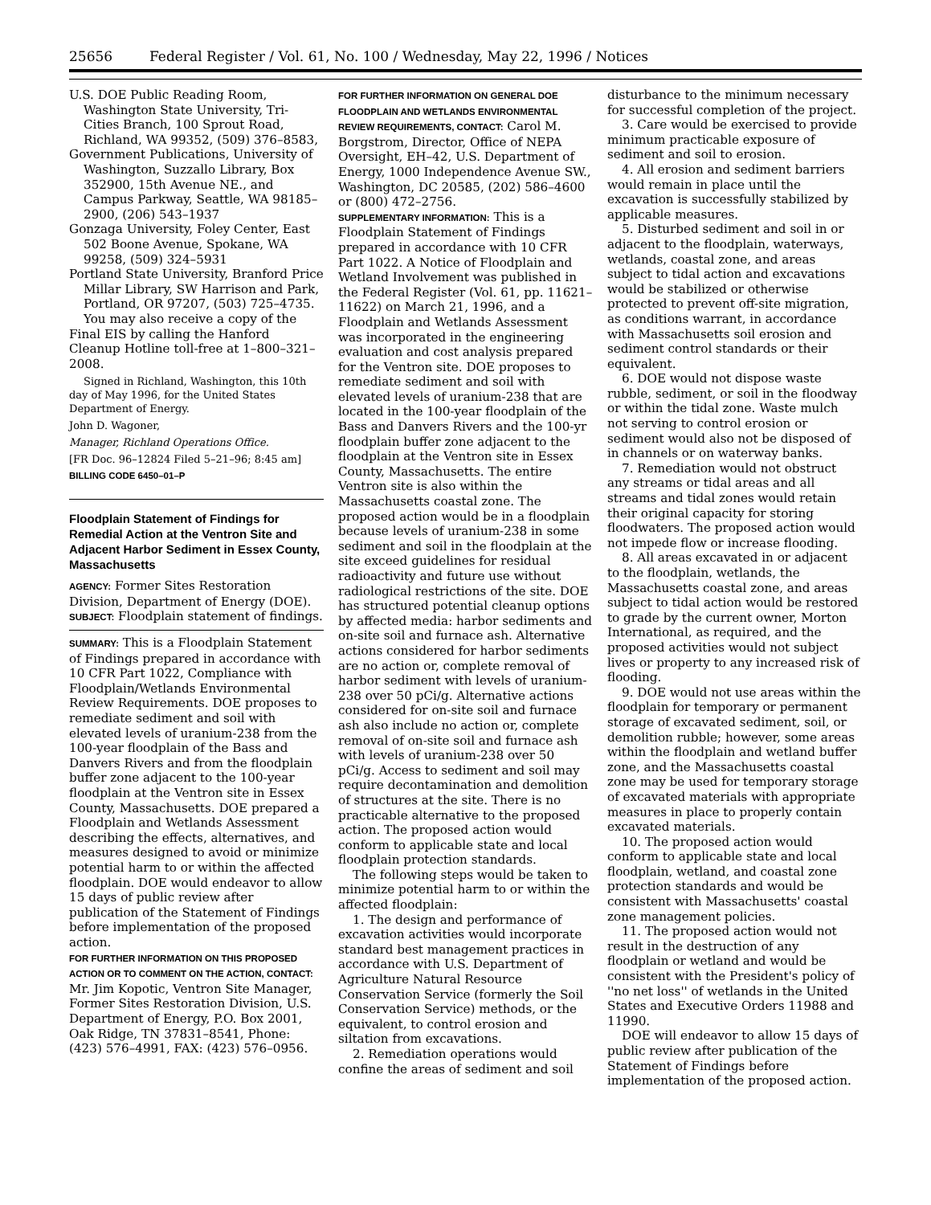25656 Federal Register / Vol. 61, No. 100 / Wednesday, May 22, 1996 / Notices
U.S. DOE Public Reading Room, Washington State University, Tri-Cities Branch, 100 Sprout Road, Richland, WA 99352, (509) 376–8583,
Government Publications, University of Washington, Suzzallo Library, Box 352900, 15th Avenue NE., and Campus Parkway, Seattle, WA 98185–2900, (206) 543–1937
Gonzaga University, Foley Center, East 502 Boone Avenue, Spokane, WA 99258, (509) 324–5931
Portland State University, Branford Price Millar Library, SW Harrison and Park, Portland, OR 97207, (503) 725–4735.
You may also receive a copy of the Final EIS by calling the Hanford Cleanup Hotline toll-free at 1–800–321–2008.
Signed in Richland, Washington, this 10th day of May 1996, for the United States Department of Energy.
John D. Wagoner,
Manager, Richland Operations Office.
[FR Doc. 96–12824 Filed 5–21–96; 8:45 am]
BILLING CODE 6450–01–P
Floodplain Statement of Findings for Remedial Action at the Ventron Site and Adjacent Harbor Sediment in Essex County, Massachusetts
AGENCY: Former Sites Restoration Division, Department of Energy (DOE).
SUBJECT: Floodplain statement of findings.
SUMMARY: This is a Floodplain Statement of Findings prepared in accordance with 10 CFR Part 1022, Compliance with Floodplain/Wetlands Environmental Review Requirements. DOE proposes to remediate sediment and soil with elevated levels of uranium-238 from the 100-year floodplain of the Bass and Danvers Rivers and from the floodplain buffer zone adjacent to the 100-year floodplain at the Ventron site in Essex County, Massachusetts. DOE prepared a Floodplain and Wetlands Assessment describing the effects, alternatives, and measures designed to avoid or minimize potential harm to or within the affected floodplain. DOE would endeavor to allow 15 days of public review after publication of the Statement of Findings before implementation of the proposed action.
FOR FURTHER INFORMATION ON THIS PROPOSED ACTION OR TO COMMENT ON THE ACTION, CONTACT: Mr. Jim Kopotic, Ventron Site Manager, Former Sites Restoration Division, U.S. Department of Energy, P.O. Box 2001, Oak Ridge, TN 37831–8541, Phone: (423) 576–4991, FAX: (423) 576–0956.
FOR FURTHER INFORMATION ON GENERAL DOE FLOODPLAIN AND WETLANDS ENVIRONMENTAL REVIEW REQUIREMENTS, CONTACT: Carol M. Borgstrom, Director, Office of NEPA Oversight, EH–42, U.S. Department of Energy, 1000 Independence Avenue SW., Washington, DC 20585, (202) 586–4600 or (800) 472–2756.
SUPPLEMENTARY INFORMATION: This is a Floodplain Statement of Findings prepared in accordance with 10 CFR Part 1022. A Notice of Floodplain and Wetland Involvement was published in the Federal Register (Vol. 61, pp. 11621–11622) on March 21, 1996, and a Floodplain and Wetlands Assessment was incorporated in the engineering evaluation and cost analysis prepared for the Ventron site. DOE proposes to remediate sediment and soil with elevated levels of uranium-238 that are located in the 100-year floodplain of the Bass and Danvers Rivers and the 100-yr floodplain buffer zone adjacent to the floodplain at the Ventron site in Essex County, Massachusetts. The entire Ventron site is also within the Massachusetts coastal zone. The proposed action would be in a floodplain because levels of uranium-238 in some sediment and soil in the floodplain at the site exceed guidelines for residual radioactivity and future use without radiological restrictions of the site. DOE has structured potential cleanup options by affected media: harbor sediments and on-site soil and furnace ash. Alternative actions considered for harbor sediments are no action or, complete removal of harbor sediment with levels of uranium-238 over 50 pCi/g. Alternative actions considered for on-site soil and furnace ash also include no action or, complete removal of on-site soil and furnace ash with levels of uranium-238 over 50 pCi/g. Access to sediment and soil may require decontamination and demolition of structures at the site. There is no practicable alternative to the proposed action. The proposed action would conform to applicable state and local floodplain protection standards.
The following steps would be taken to minimize potential harm to or within the affected floodplain:
1. The design and performance of excavation activities would incorporate standard best management practices in accordance with U.S. Department of Agriculture Natural Resource Conservation Service (formerly the Soil Conservation Service) methods, or the equivalent, to control erosion and siltation from excavations.
2. Remediation operations would confine the areas of sediment and soil
disturbance to the minimum necessary for successful completion of the project.
3. Care would be exercised to provide minimum practicable exposure of sediment and soil to erosion.
4. All erosion and sediment barriers would remain in place until the excavation is successfully stabilized by applicable measures.
5. Disturbed sediment and soil in or adjacent to the floodplain, waterways, wetlands, coastal zone, and areas subject to tidal action and excavations would be stabilized or otherwise protected to prevent off-site migration, as conditions warrant, in accordance with Massachusetts soil erosion and sediment control standards or their equivalent.
6. DOE would not dispose waste rubble, sediment, or soil in the floodway or within the tidal zone. Waste mulch not serving to control erosion or sediment would also not be disposed of in channels or on waterway banks.
7. Remediation would not obstruct any streams or tidal areas and all streams and tidal zones would retain their original capacity for storing floodwaters. The proposed action would not impede flow or increase flooding.
8. All areas excavated in or adjacent to the floodplain, wetlands, the Massachusetts coastal zone, and areas subject to tidal action would be restored to grade by the current owner, Morton International, as required, and the proposed activities would not subject lives or property to any increased risk of flooding.
9. DOE would not use areas within the floodplain for temporary or permanent storage of excavated sediment, soil, or demolition rubble; however, some areas within the floodplain and wetland buffer zone, and the Massachusetts coastal zone may be used for temporary storage of excavated materials with appropriate measures in place to properly contain excavated materials.
10. The proposed action would conform to applicable state and local floodplain, wetland, and coastal zone protection standards and would be consistent with Massachusetts' coastal zone management policies.
11. The proposed action would not result in the destruction of any floodplain or wetland and would be consistent with the President's policy of ''no net loss'' of wetlands in the United States and Executive Orders 11988 and 11990.
DOE will endeavor to allow 15 days of public review after publication of the Statement of Findings before implementation of the proposed action.